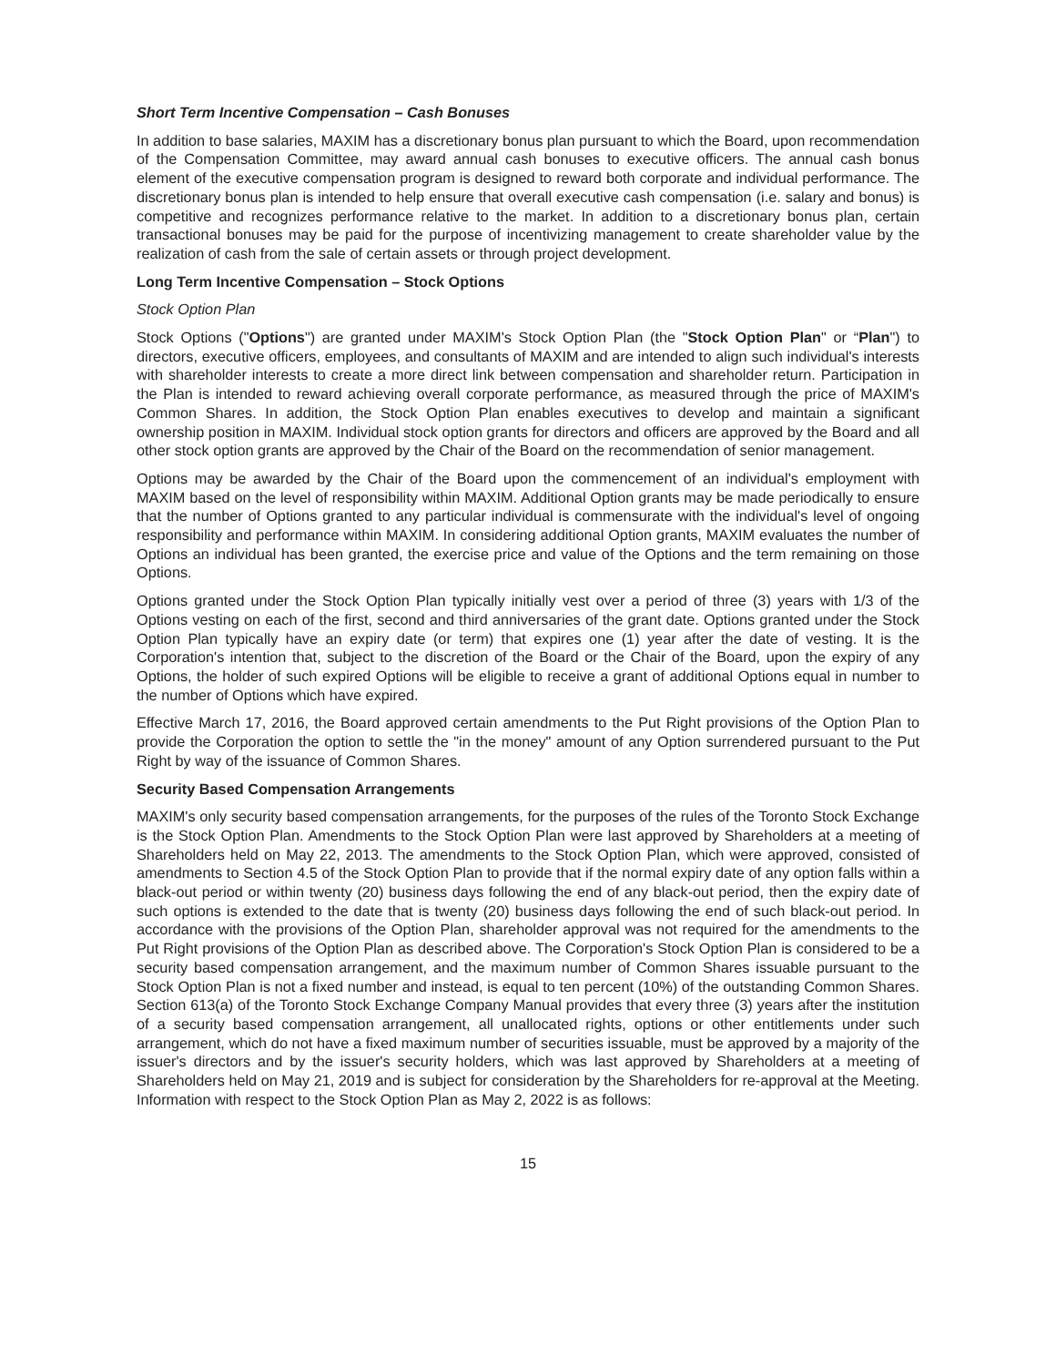Short Term Incentive Compensation – Cash Bonuses
In addition to base salaries, MAXIM has a discretionary bonus plan pursuant to which the Board, upon recommendation of the Compensation Committee, may award annual cash bonuses to executive officers. The annual cash bonus element of the executive compensation program is designed to reward both corporate and individual performance. The discretionary bonus plan is intended to help ensure that overall executive cash compensation (i.e. salary and bonus) is competitive and recognizes performance relative to the market. In addition to a discretionary bonus plan, certain transactional bonuses may be paid for the purpose of incentivizing management to create shareholder value by the realization of cash from the sale of certain assets or through project development.
Long Term Incentive Compensation – Stock Options
Stock Option Plan
Stock Options ("Options") are granted under MAXIM's Stock Option Plan (the "Stock Option Plan" or “Plan") to directors, executive officers, employees, and consultants of MAXIM and are intended to align such individual's interests with shareholder interests to create a more direct link between compensation and shareholder return. Participation in the Plan is intended to reward achieving overall corporate performance, as measured through the price of MAXIM's Common Shares. In addition, the Stock Option Plan enables executives to develop and maintain a significant ownership position in MAXIM. Individual stock option grants for directors and officers are approved by the Board and all other stock option grants are approved by the Chair of the Board on the recommendation of senior management.
Options may be awarded by the Chair of the Board upon the commencement of an individual's employment with MAXIM based on the level of responsibility within MAXIM. Additional Option grants may be made periodically to ensure that the number of Options granted to any particular individual is commensurate with the individual's level of ongoing responsibility and performance within MAXIM. In considering additional Option grants, MAXIM evaluates the number of Options an individual has been granted, the exercise price and value of the Options and the term remaining on those Options.
Options granted under the Stock Option Plan typically initially vest over a period of three (3) years with 1/3 of the Options vesting on each of the first, second and third anniversaries of the grant date. Options granted under the Stock Option Plan typically have an expiry date (or term) that expires one (1) year after the date of vesting. It is the Corporation's intention that, subject to the discretion of the Board or the Chair of the Board, upon the expiry of any Options, the holder of such expired Options will be eligible to receive a grant of additional Options equal in number to the number of Options which have expired.
Effective March 17, 2016, the Board approved certain amendments to the Put Right provisions of the Option Plan to provide the Corporation the option to settle the "in the money" amount of any Option surrendered pursuant to the Put Right by way of the issuance of Common Shares.
Security Based Compensation Arrangements
MAXIM's only security based compensation arrangements, for the purposes of the rules of the Toronto Stock Exchange is the Stock Option Plan. Amendments to the Stock Option Plan were last approved by Shareholders at a meeting of Shareholders held on May 22, 2013. The amendments to the Stock Option Plan, which were approved, consisted of amendments to Section 4.5 of the Stock Option Plan to provide that if the normal expiry date of any option falls within a black-out period or within twenty (20) business days following the end of any black-out period, then the expiry date of such options is extended to the date that is twenty (20) business days following the end of such black-out period. In accordance with the provisions of the Option Plan, shareholder approval was not required for the amendments to the Put Right provisions of the Option Plan as described above. The Corporation's Stock Option Plan is considered to be a security based compensation arrangement, and the maximum number of Common Shares issuable pursuant to the Stock Option Plan is not a fixed number and instead, is equal to ten percent (10%) of the outstanding Common Shares. Section 613(a) of the Toronto Stock Exchange Company Manual provides that every three (3) years after the institution of a security based compensation arrangement, all unallocated rights, options or other entitlements under such arrangement, which do not have a fixed maximum number of securities issuable, must be approved by a majority of the issuer's directors and by the issuer's security holders, which was last approved by Shareholders at a meeting of Shareholders held on May 21, 2019 and is subject for consideration by the Shareholders for re-approval at the Meeting. Information with respect to the Stock Option Plan as May 2, 2022 is as follows:
15